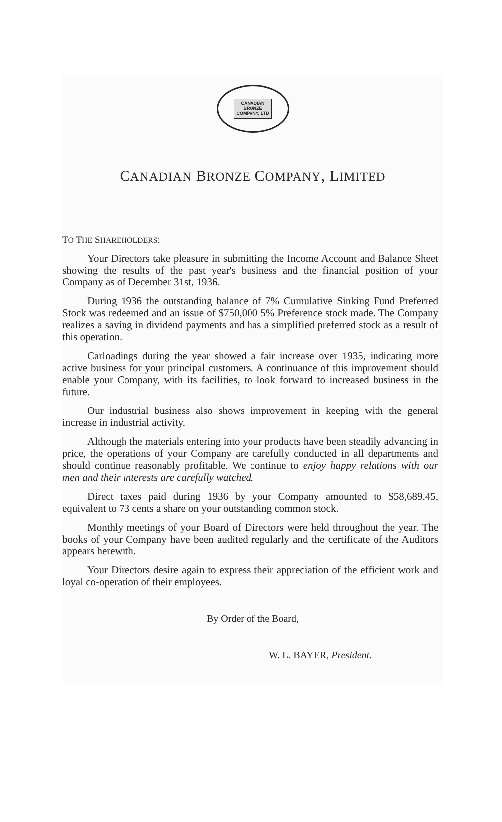CANADIAN
BRONZE
COMPANY, LTD
CANADIAN BRONZE COMPANY, LIMITED
TO THE SHAREHOLDERS:
Your Directors take pleasure in submitting the Income Account and Balance Sheet showing the results of the past year's business and the financial position of your Company as of December 31st, 1936.
During 1936 the outstanding balance of 7% Cumulative Sinking Fund Preferred Stock was redeemed and an issue of $750,000 5% Preference stock made. The Company realizes a saving in dividend payments and has a simplified preferred stock as a result of this operation.
Carloadings during the year showed a fair increase over 1935, indicating more active business for your principal customers. A continuance of this improvement should enable your Company, with its facilities, to look forward to increased business in the future.
Our industrial business also shows improvement in keeping with the general increase in industrial activity.
Although the materials entering into your products have been steadily advancing in price, the operations of your Company are carefully conducted in all departments and should continue reasonably profitable. We continue to enjoy happy relations with our men and their interests are carefully watched.
Direct taxes paid during 1936 by your Company amounted to $58,689.45, equivalent to 73 cents a share on your outstanding common stock.
Monthly meetings of your Board of Directors were held throughout the year. The books of your Company have been audited regularly and the certificate of the Auditors appears herewith.
Your Directors desire again to express their appreciation of the efficient work and loyal co-operation of their employees.
By Order of the Board,
W. L. BAYER, President.